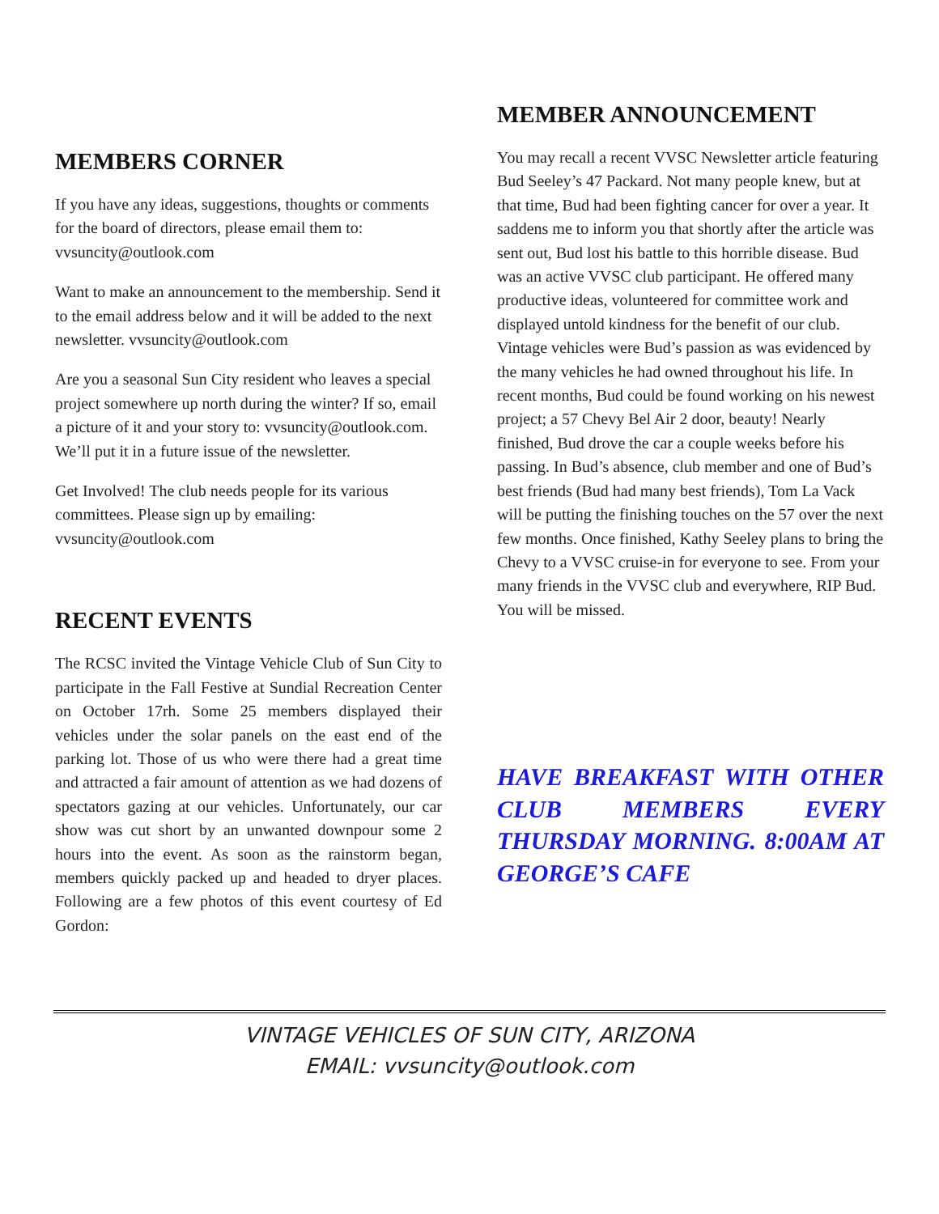MEMBERS CORNER
If you have any ideas, suggestions, thoughts or comments for the board of directors, please email them to: vvsuncity@outlook.com
Want to make an announcement to the membership. Send it to the email address below and it will be added to the next newsletter. vvsuncity@outlook.com
Are you a seasonal Sun City resident who leaves a special project somewhere up north during the winter? If so, email a picture of it and your story to: vvsuncity@outlook.com. We’ll put it in a future issue of the newsletter.
Get Involved! The club needs people for its various committees. Please sign up by emailing: vvsuncity@outlook.com
RECENT EVENTS
The RCSC invited the Vintage Vehicle Club of Sun City to participate in the Fall Festive at Sundial Recreation Center on October 17rh. Some 25 members displayed their vehicles under the solar panels on the east end of the parking lot. Those of us who were there had a great time and attracted a fair amount of attention as we had dozens of spectators gazing at our vehicles. Unfortunately, our car show was cut short by an unwanted downpour some 2 hours into the event. As soon as the rainstorm began, members quickly packed up and headed to dryer places. Following are a few photos of this event courtesy of Ed Gordon:
MEMBER ANNOUNCEMENT
You may recall a recent VVSC Newsletter article featuring Bud Seeley’s 47 Packard. Not many people knew, but at that time, Bud had been fighting cancer for over a year. It saddens me to inform you that shortly after the article was sent out, Bud lost his battle to this horrible disease. Bud was an active VVSC club participant. He offered many productive ideas, volunteered for committee work and displayed untold kindness for the benefit of our club. Vintage vehicles were Bud’s passion as was evidenced by the many vehicles he had owned throughout his life. In recent months, Bud could be found working on his newest project; a 57 Chevy Bel Air 2 door, beauty! Nearly finished, Bud drove the car a couple weeks before his passing. In Bud’s absence, club member and one of Bud’s best friends (Bud had many best friends), Tom La Vack will be putting the finishing touches on the 57 over the next few months. Once finished, Kathy Seeley plans to bring the Chevy to a VVSC cruise-in for everyone to see. From your many friends in the VVSC club and everywhere, RIP Bud. You will be missed.
HAVE BREAKFAST WITH OTHER CLUB MEMBERS EVERY THURSDAY MORNING. 8:00AM AT GEORGE’S CAFE
VINTAGE VEHICLES OF SUN CITY, ARIZONA
EMAIL: vvsuncity@outlook.com